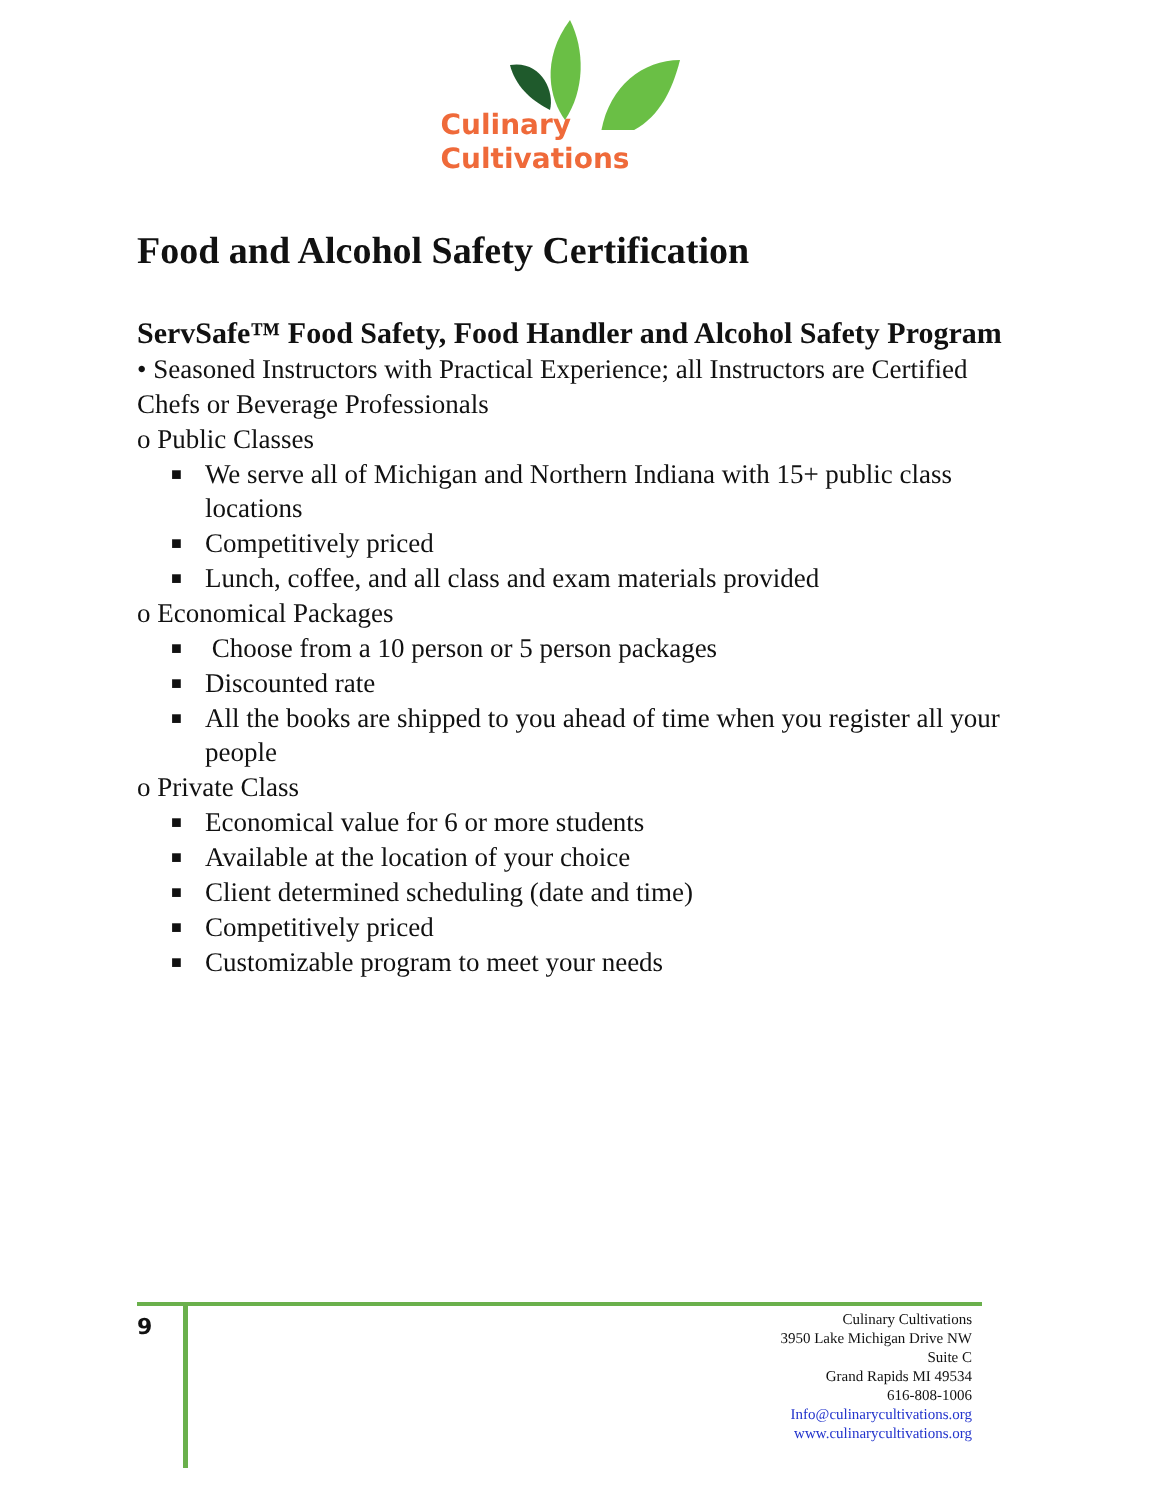Culinary
Cultivations
Food and Alcohol Safety Certification
ServSafe™ Food Safety, Food Handler and Alcohol Safety Program
• Seasoned Instructors with Practical Experience; all Instructors are Certified Chefs or Beverage Professionals
o Public Classes
■ We serve all of Michigan and Northern Indiana with 15+ public class locations
■ Competitively priced
■ Lunch, coffee, and all class and exam materials provided
o Economical Packages
■ Choose from a 10 person or 5 person packages
■ Discounted rate
■ All the books are shipped to you ahead of time when you register all your people
o Private Class
■ Economical value for 6 or more students
■ Available at the location of your choice
■ Client determined scheduling (date and time)
■ Competitively priced
■ Customizable program to meet your needs
9
Culinary Cultivations
3950 Lake Michigan Drive NW
Suite C
Grand Rapids MI 49534
616-808-1006
Info@culinarycultivations.org
www.culinarycultivations.org